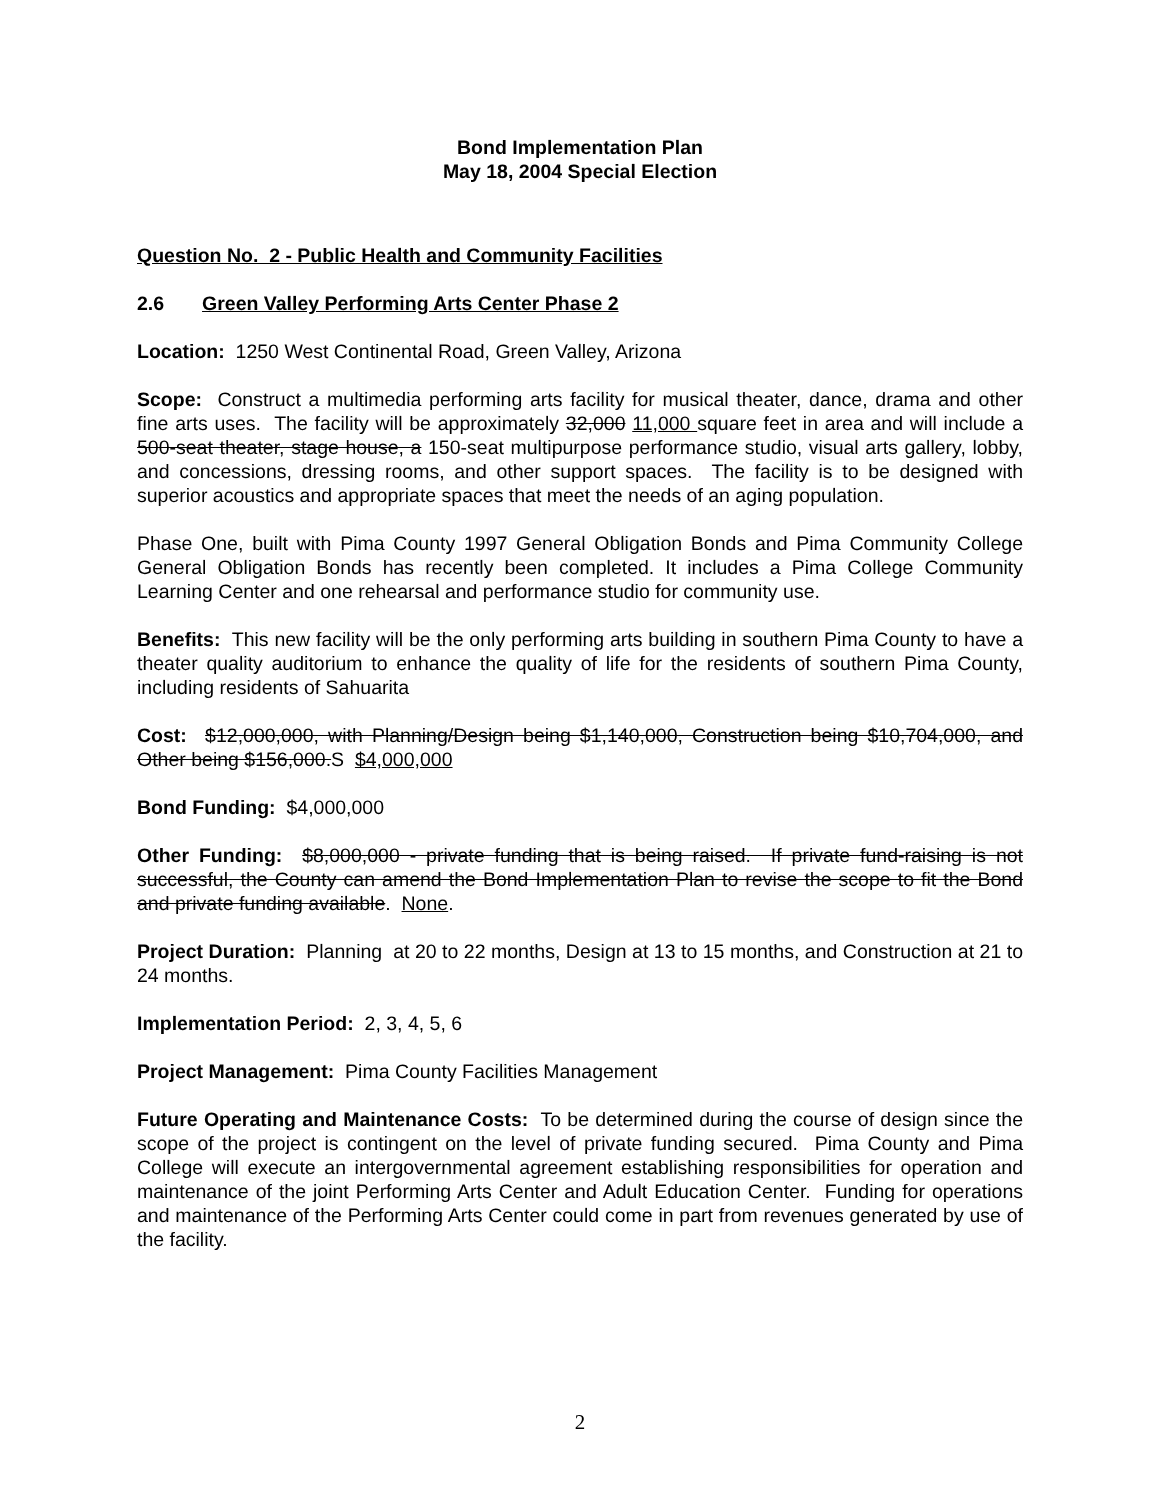Bond Implementation Plan
May 18, 2004 Special Election
Question No. 2 - Public Health and Community Facilities
2.6 Green Valley Performing Arts Center Phase 2
Location: 1250 West Continental Road, Green Valley, Arizona
Scope: Construct a multimedia performing arts facility for musical theater, dance, drama and other fine arts uses. The facility will be approximately 32,000 11,000 square feet in area and will include a 500-seat theater, stage house, a 150-seat multipurpose performance studio, visual arts gallery, lobby, and concessions, dressing rooms, and other support spaces. The facility is to be designed with superior acoustics and appropriate spaces that meet the needs of an aging population.
Phase One, built with Pima County 1997 General Obligation Bonds and Pima Community College General Obligation Bonds has recently been completed. It includes a Pima College Community Learning Center and one rehearsal and performance studio for community use.
Benefits: This new facility will be the only performing arts building in southern Pima County to have a theater quality auditorium to enhance the quality of life for the residents of southern Pima County, including residents of Sahuarita
Cost: $12,000,000, with Planning/Design being $1,140,000, Construction being $10,704,000, and Other being $156,000.S $4,000,000
Bond Funding: $4,000,000
Other Funding: $8,000,000 - private funding that is being raised. If private fund-raising is not successful, the County can amend the Bond Implementation Plan to revise the scope to fit the Bond and private funding available. None.
Project Duration: Planning at 20 to 22 months, Design at 13 to 15 months, and Construction at 21 to 24 months.
Implementation Period: 2, 3, 4, 5, 6
Project Management: Pima County Facilities Management
Future Operating and Maintenance Costs: To be determined during the course of design since the scope of the project is contingent on the level of private funding secured. Pima County and Pima College will execute an intergovernmental agreement establishing responsibilities for operation and maintenance of the joint Performing Arts Center and Adult Education Center. Funding for operations and maintenance of the Performing Arts Center could come in part from revenues generated by use of the facility.
2